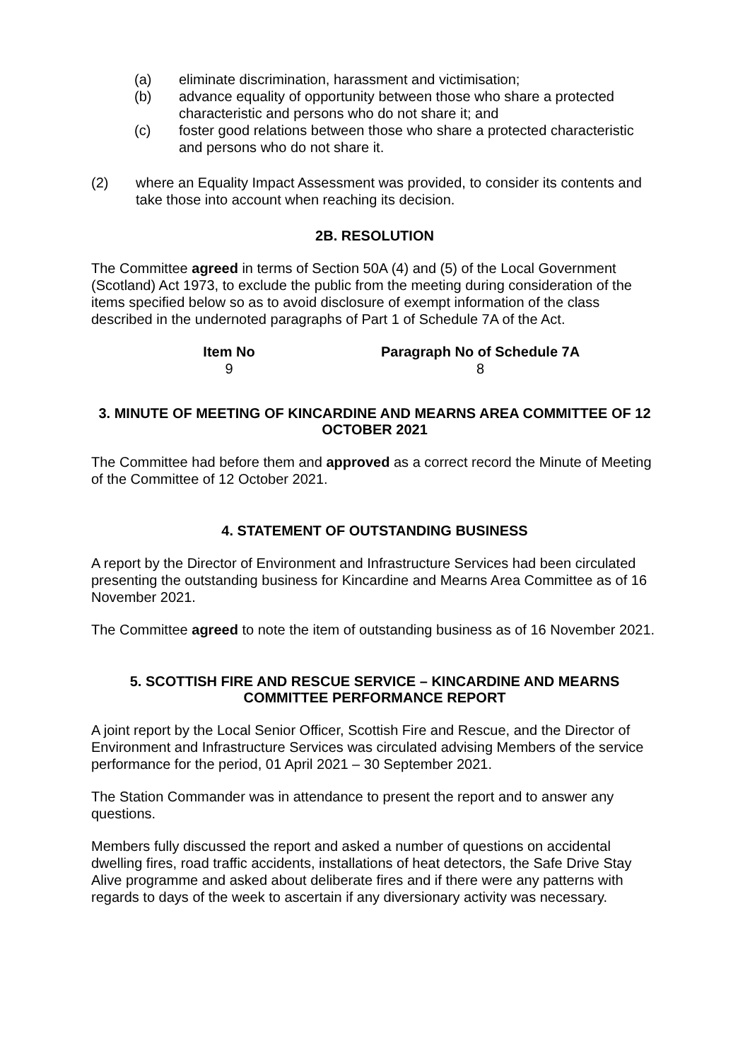(a) eliminate discrimination, harassment and victimisation;
(b) advance equality of opportunity between those who share a protected characteristic and persons who do not share it; and
(c) foster good relations between those who share a protected characteristic and persons who do not share it.
(2) where an Equality Impact Assessment was provided, to consider its contents and take those into account when reaching its decision.
2B. RESOLUTION
The Committee agreed in terms of Section 50A (4) and (5) of the Local Government (Scotland) Act 1973, to exclude the public from the meeting during consideration of the items specified below so as to avoid disclosure of exempt information of the class described in the undernoted paragraphs of Part 1 of Schedule 7A of the Act.
| Item No | | Paragraph No of Schedule 7A |
| --- | --- | --- |
| 9 | | 8 |
3. MINUTE OF MEETING OF KINCARDINE AND MEARNS AREA COMMITTEE OF 12 OCTOBER 2021
The Committee had before them and approved as a correct record the Minute of Meeting of the Committee of 12 October 2021.
4. STATEMENT OF OUTSTANDING BUSINESS
A report by the Director of Environment and Infrastructure Services had been circulated presenting the outstanding business for Kincardine and Mearns Area Committee as of 16 November 2021.
The Committee agreed to note the item of outstanding business as of 16 November 2021.
5. SCOTTISH FIRE AND RESCUE SERVICE – KINCARDINE AND MEARNS COMMITTEE PERFORMANCE REPORT
A joint report by the Local Senior Officer, Scottish Fire and Rescue, and the Director of Environment and Infrastructure Services was circulated advising Members of the service performance for the period, 01 April 2021 – 30 September 2021.
The Station Commander was in attendance to present the report and to answer any questions.
Members fully discussed the report and asked a number of questions on accidental dwelling fires, road traffic accidents, installations of heat detectors, the Safe Drive Stay Alive programme and asked about deliberate fires and if there were any patterns with regards to days of the week to ascertain if any diversionary activity was necessary.